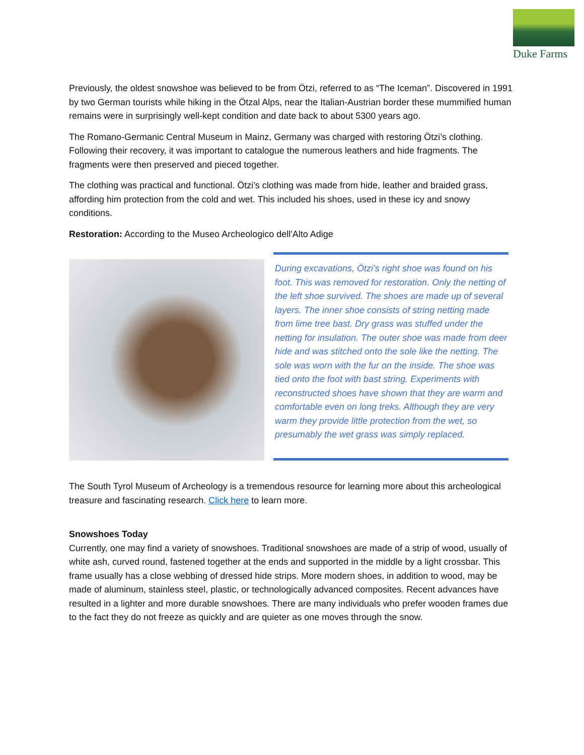Duke Farms
Previously, the oldest snowshoe was believed to be from Ötzi, referred to as “The Iceman”. Discovered in 1991 by two German tourists while hiking in the Ötzal Alps, near the Italian-Austrian border these mummified human remains were in surprisingly well-kept condition and date back to about 5300 years ago.
The Romano-Germanic Central Museum in Mainz, Germany was charged with restoring Ötzi’s clothing. Following their recovery, it was important to catalogue the numerous leathers and hide fragments. The fragments were then preserved and pieced together.
The clothing was practical and functional. Ötzi’s clothing was made from hide, leather and braided grass, affording him protection from the cold and wet. This included his shoes, used in these icy and snowy conditions.
Restoration: According to the Museo Archeologico dell'Alto Adige
During excavations, Ötzi’s right shoe was found on his foot. This was removed for restoration. Only the netting of the left shoe survived. The shoes are made up of several layers. The inner shoe consists of string netting made from lime tree bast. Dry grass was stuffed under the netting for insulation. The outer shoe was made from deer hide and was stitched onto the sole like the netting. The sole was worn with the fur on the inside. The shoe was tied onto the foot with bast string. Experiments with reconstructed shoes have shown that they are warm and comfortable even on long treks. Although they are very warm they provide little protection from the wet, so presumably the wet grass was simply replaced.
The South Tyrol Museum of Archeology is a tremendous resource for learning more about this archeological treasure and fascinating research. Click here to learn more.
Snowshoes Today
Currently, one may find a variety of snowshoes. Traditional snowshoes are made of a strip of wood, usually of white ash, curved round, fastened together at the ends and supported in the middle by a light crossbar. This frame usually has a close webbing of dressed hide strips. More modern shoes, in addition to wood, may be made of aluminum, stainless steel, plastic, or technologically advanced composites. Recent advances have resulted in a lighter and more durable snowshoes. There are many individuals who prefer wooden frames due to the fact they do not freeze as quickly and are quieter as one moves through the snow.